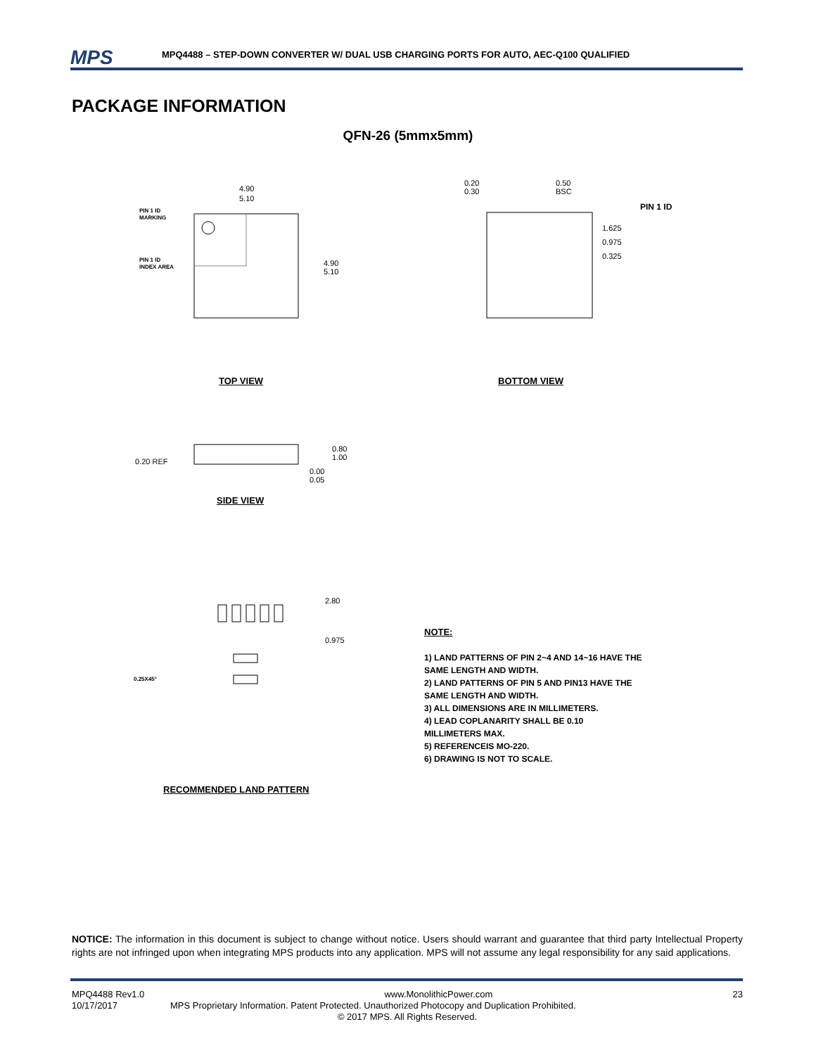MPS
MPQ4488 – STEP-DOWN CONVERTER W/ DUAL USB CHARGING PORTS FOR AUTO, AEC-Q100 QUALIFIED
PACKAGE INFORMATION
QFN-26 (5mmx5mm)
4.90
5.10
PIN 1 ID
MARKING
PIN 1 ID
INDEX AREA
4.90
5.10
TOP VIEW
0.20
0.30
0.50
BSC
PIN 1 ID
1.625
0.975
0.325
BOTTOM VIEW
0.20 REF
0.80
1.00
0.00
0.05
SIDE VIEW
2.80
0.975
0.25X45°
RECOMMENDED LAND PATTERN
NOTE:
1) LAND PATTERNS OF PIN 2~4 AND 14~16 HAVE THE
SAME LENGTH AND WIDTH.
2) LAND PATTERNS OF PIN 5 AND PIN13 HAVE THE
SAME LENGTH AND WIDTH.
3) ALL DIMENSIONS ARE IN MILLIMETERS.
4) LEAD COPLANARITY SHALL BE 0.10
MILLIMETERS MAX.
5) REFERENCEIS MO-220.
6) DRAWING IS NOT TO SCALE.
NOTICE: The information in this document is subject to change without notice. Users should warrant and guarantee that third party Intellectual Property rights are not infringed upon when integrating MPS products into any application. MPS will not assume any legal responsibility for any said applications.
MPQ4488 Rev1.0 www.MonolithicPower.com 23
10/17/2017 MPS Proprietary Information. Patent Protected. Unauthorized Photocopy and Duplication Prohibited.
© 2017 MPS. All Rights Reserved.